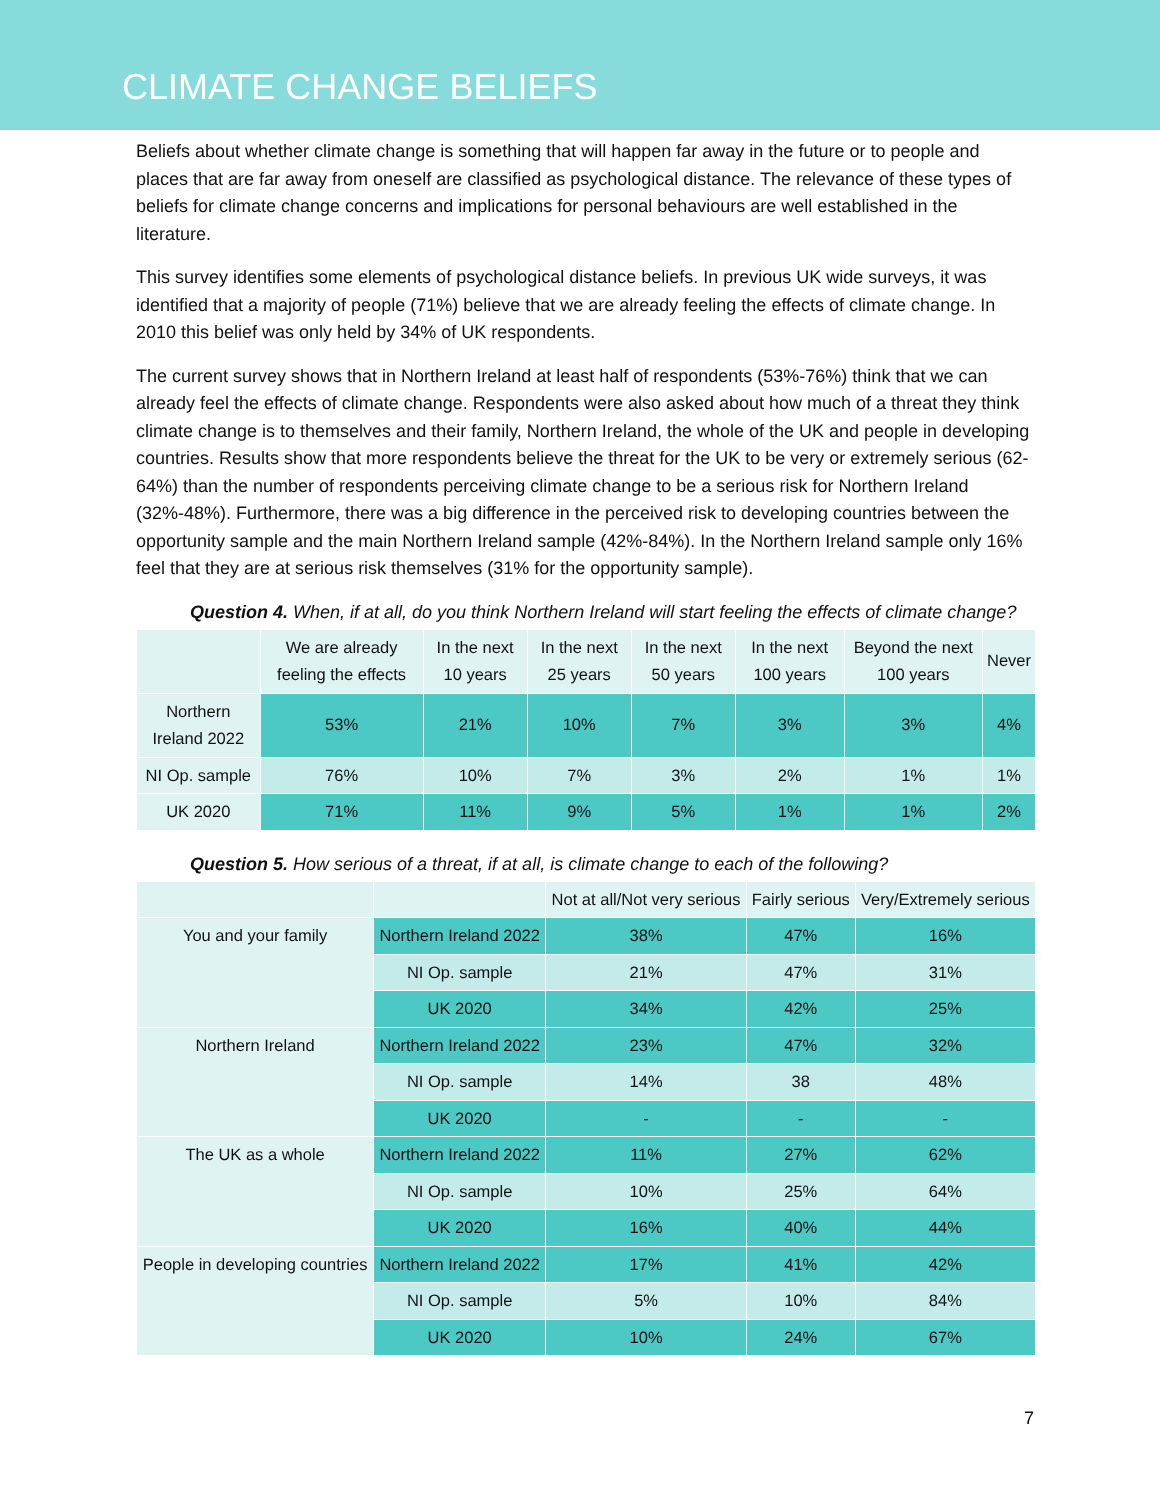CLIMATE CHANGE BELIEFS
Beliefs about whether climate change is something that will happen far away in the future or to people and places that are far away from oneself are classified as psychological distance. The relevance of these types of beliefs for climate change concerns and implications for personal behaviours are well established in the literature.
This survey identifies some elements of psychological distance beliefs. In previous UK wide surveys, it was identified that a majority of people (71%) believe that we are already feeling the effects of climate change. In 2010 this belief was only held by 34% of UK respondents.
The current survey shows that in Northern Ireland at least half of respondents (53%-76%) think that we can already feel the effects of climate change. Respondents were also asked about how much of a threat they think climate change is to themselves and their family, Northern Ireland, the whole of the UK and people in developing countries. Results show that more respondents believe the threat for the UK to be very or extremely serious (62-64%) than the number of respondents perceiving climate change to be a serious risk for Northern Ireland (32%-48%). Furthermore, there was a big difference in the perceived risk to developing countries between the opportunity sample and the main Northern Ireland sample (42%-84%). In the Northern Ireland sample only 16% feel that they are at serious risk themselves (31% for the opportunity sample).
Question 4. When, if at all, do you think Northern Ireland will start feeling the effects of climate change?
| | We are already feeling the effects | In the next 10 years | In the next 25 years | In the next 50 years | In the next 100 years | Beyond the next 100 years | Never |
| --- | --- | --- | --- | --- | --- | --- | --- |
| Northern Ireland 2022 | 53% | 21% | 10% | 7% | 3% | 3% | 4% |
| NI Op. sample | 76% | 10% | 7% | 3% | 2% | 1% | 1% |
| UK 2020 | 71% | 11% | 9% | 5% | 1% | 1% | 2% |
Question 5. How serious of a threat, if at all, is climate change to each of the following?
| | | Not at all/Not very serious | Fairly serious | Very/Extremely serious |
| --- | --- | --- | --- | --- |
| You and your family | Northern Ireland 2022 | 38% | 47% | 16% |
| | NI Op. sample | 21% | 47% | 31% |
| | UK 2020 | 34% | 42% | 25% |
| Northern Ireland | Northern Ireland 2022 | 23% | 47% | 32% |
| | NI Op. sample | 14% | 38 | 48% |
| | UK 2020 | - | - | - |
| The UK as a whole | Northern Ireland 2022 | 11% | 27% | 62% |
| | NI Op. sample | 10% | 25% | 64% |
| | UK 2020 | 16% | 40% | 44% |
| People in developing countries | Northern Ireland 2022 | 17% | 41% | 42% |
| | NI Op. sample | 5% | 10% | 84% |
| | UK 2020 | 10% | 24% | 67% |
7